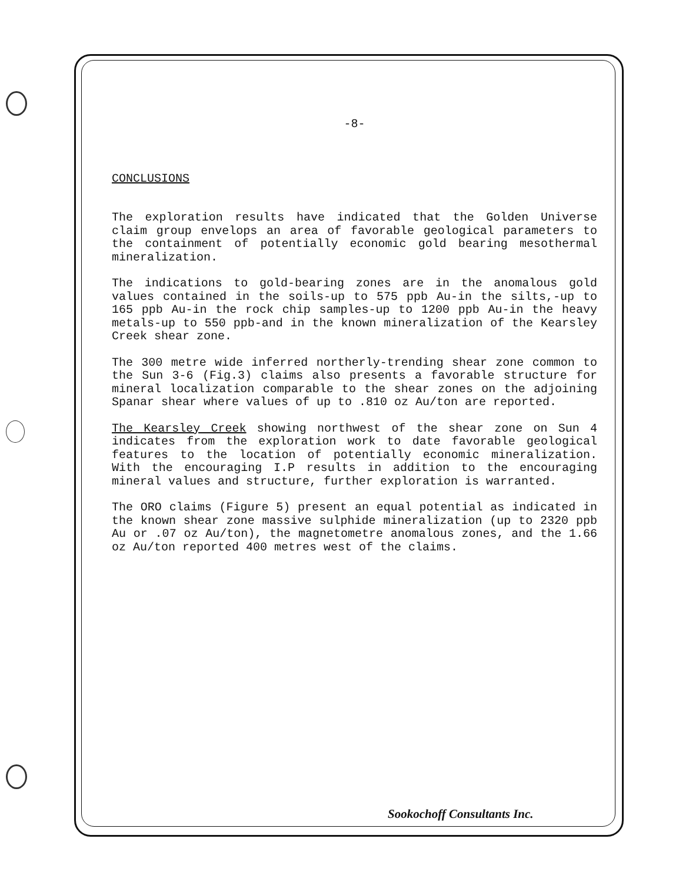-8-
CONCLUSIONS
The exploration results have indicated that the Golden Universe claim group envelops an area of favorable geological parameters to the containment of potentially economic gold bearing mesothermal mineralization.
The indications to gold-bearing zones are in the anomalous gold values contained in the soils-up to 575 ppb Au-in the silts,-up to 165 ppb Au-in the rock chip samples-up to 1200 ppb Au-in the heavy metals-up to 550 ppb-and in the known mineralization of the Kearsley Creek shear zone.
The 300 metre wide inferred northerly-trending shear zone common to the Sun 3-6 (Fig.3) claims also presents a favorable structure for mineral localization comparable to the shear zones on the adjoining Spanar shear where values of up to .810 oz Au/ton are reported.
The Kearsley Creek showing northwest of the shear zone on Sun 4 indicates from the exploration work to date favorable geological features to the location of potentially economic mineralization. With the encouraging I.P results in addition to the encouraging mineral values and structure, further exploration is warranted.
The ORO claims (Figure 5) present an equal potential as indicated in the known shear zone massive sulphide mineralization (up to 2320 ppb Au or .07 oz Au/ton), the magnetometre anomalous zones, and the 1.66 oz Au/ton reported 400 metres west of the claims.
Sookochoff Consultants Inc.